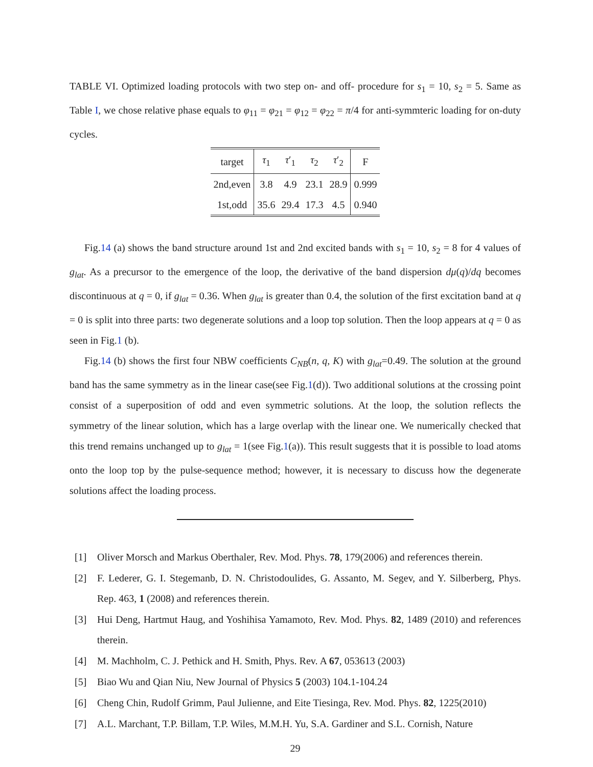TABLE VI. Optimized loading protocols with two step on- and off- procedure for s<sub>1</sub> = 10, s<sub>2</sub> = 5. Same as Table I, we chose relative phase equals to φ<sub>11</sub> = φ<sub>21</sub> = φ<sub>12</sub> = φ<sub>22</sub> = π/4 for anti-symmteric loading for on-duty cycles.
| target | τ<sub>1</sub> | τ ′<sub>1</sub> | τ<sub>2</sub> | τ ′<sub>2</sub> | F |
| --- | --- | --- | --- | --- | --- |
| 2nd,even | 3.8 | 4.9 | 23.1 | 28.9 | 0.999 |
| 1st,odd | 35.6 | 29.4 | 17.3 | 4.5 | 0.940 |
Fig.14 (a) shows the band structure around 1st and 2nd excited bands with s<sub>1</sub> = 10, s<sub>2</sub> = 8 for 4 values of g<sub>lat</sub>. As a precursor to the emergence of the loop, the derivative of the band dispersion dμ(q)/dq becomes discontinuous at q = 0, if g<sub>lat</sub> = 0.36. When g<sub>lat</sub> is greater than 0.4, the solution of the first excitation band at q = 0 is split into three parts: two degenerate solutions and a loop top solution. Then the loop appears at q = 0 as seen in Fig.1 (b).
Fig.14 (b) shows the first four NBW coefficients C<sub>NB</sub>(n, q, K) with g<sub>lat</sub>=0.49. The solution at the ground band has the same symmetry as in the linear case(see Fig.1(d)). Two additional solutions at the crossing point consist of a superposition of odd and even symmetric solutions. At the loop, the solution reflects the symmetry of the linear solution, which has a large overlap with the linear one. We numerically checked that this trend remains unchanged up to g<sub>lat</sub> = 1(see Fig.1(a)). This result suggests that it is possible to load atoms onto the loop top by the pulse-sequence method; however, it is necessary to discuss how the degenerate solutions affect the loading process.
[1] Oliver Morsch and Markus Oberthaler, Rev. Mod. Phys. 78, 179(2006) and references therein.
[2] F. Lederer, G. I. Stegemanb, D. N. Christodoulides, G. Assanto, M. Segev, and Y. Silberberg, Phys. Rep. 463, 1 (2008) and references therein.
[3] Hui Deng, Hartmut Haug, and Yoshihisa Yamamoto, Rev. Mod. Phys. 82, 1489 (2010) and references therein.
[4] M. Machholm, C. J. Pethick and H. Smith, Phys. Rev. A 67, 053613 (2003)
[5] Biao Wu and Qian Niu, New Journal of Physics 5 (2003) 104.1-104.24
[6] Cheng Chin, Rudolf Grimm, Paul Julienne, and Eite Tiesinga, Rev. Mod. Phys. 82, 1225(2010)
[7] A.L. Marchant, T.P. Billam, T.P. Wiles, M.M.H. Yu, S.A. Gardiner and S.L. Cornish, Nature
29